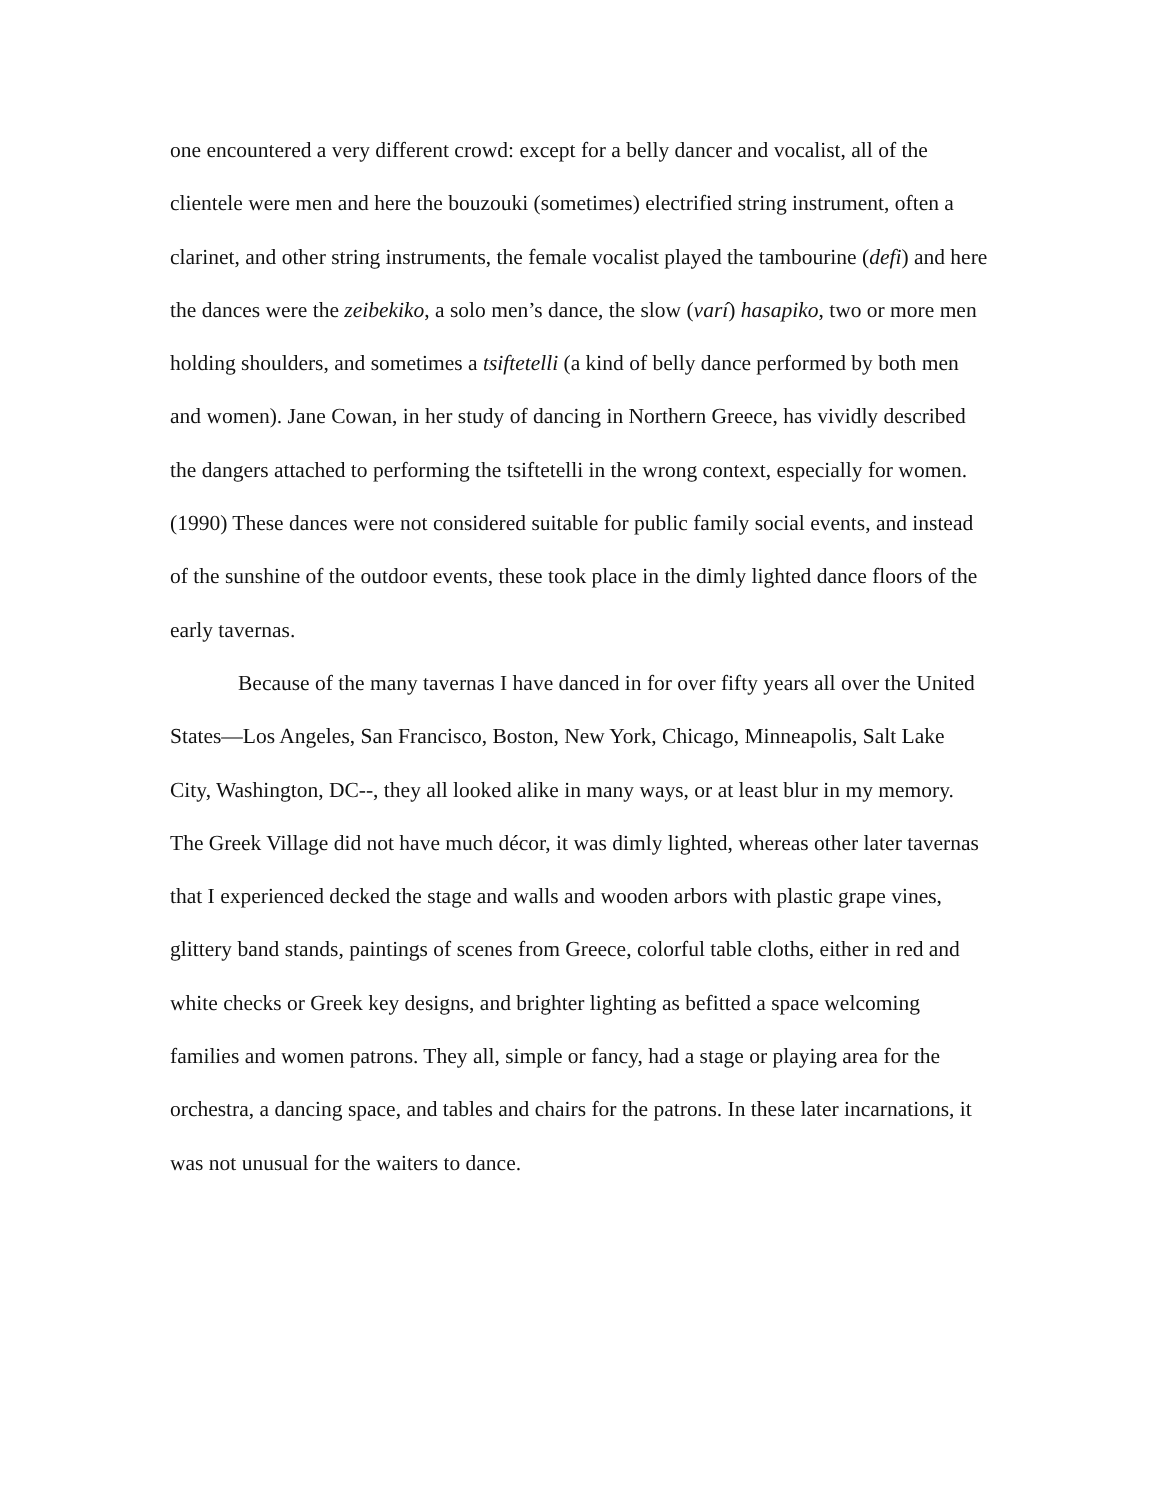one encountered a very different crowd: except for a belly dancer and vocalist, all of the clientele were men and here the bouzouki (sometimes) electrified string instrument, often a clarinet, and other string instruments, the female vocalist played the tambourine (defi) and here the dances were the zeibekiko, a solo men’s dance, the slow (varí) hasapiko, two or more men holding shoulders, and sometimes a tsiftetelli (a kind of belly dance performed by both men and women). Jane Cowan, in her study of dancing in Northern Greece, has vividly described the dangers attached to performing the tsiftetelli in the wrong context, especially for women. (1990) These dances were not considered suitable for public family social events, and instead of the sunshine of the outdoor events, these took place in the dimly lighted dance floors of the early tavernas.
Because of the many tavernas I have danced in for over fifty years all over the United States—Los Angeles, San Francisco, Boston, New York, Chicago, Minneapolis, Salt Lake City, Washington, DC--, they all looked alike in many ways, or at least blur in my memory. The Greek Village did not have much décor, it was dimly lighted, whereas other later tavernas that I experienced decked the stage and walls and wooden arbors with plastic grape vines, glittery band stands, paintings of scenes from Greece, colorful table cloths, either in red and white checks or Greek key designs, and brighter lighting as befitted a space welcoming families and women patrons. They all, simple or fancy, had a stage or playing area for the orchestra, a dancing space, and tables and chairs for the patrons. In these later incarnations, it was not unusual for the waiters to dance.